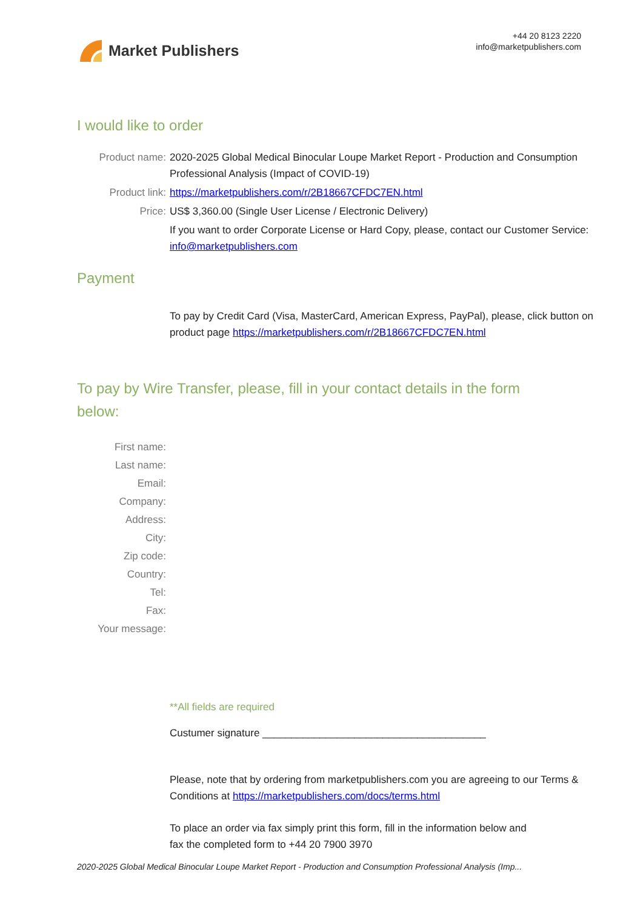Market Publishers
+44 20 8123 2220
info@marketpublishers.com
I would like to order
Product name: 2020-2025 Global Medical Binocular Loupe Market Report - Production and Consumption Professional Analysis (Impact of COVID-19)
Product link: https://marketpublishers.com/r/2B18667CFDC7EN.html
Price: US$ 3,360.00 (Single User License / Electronic Delivery)
If you want to order Corporate License or Hard Copy, please, contact our Customer Service:
info@marketpublishers.com
Payment
To pay by Credit Card (Visa, MasterCard, American Express, PayPal), please, click button on product page https://marketpublishers.com/r/2B18667CFDC7EN.html
To pay by Wire Transfer, please, fill in your contact details in the form below:
First name:
Last name:
Email:
Company:
Address:
City:
Zip code:
Country:
Tel:
Fax:
Your message:
**All fields are required
Custumer signature _______________________________________
Please, note that by ordering from marketpublishers.com you are agreeing to our Terms & Conditions at https://marketpublishers.com/docs/terms.html
To place an order via fax simply print this form, fill in the information below and fax the completed form to +44 20 7900 3970
2020-2025 Global Medical Binocular Loupe Market Report - Production and Consumption Professional Analysis (Imp...